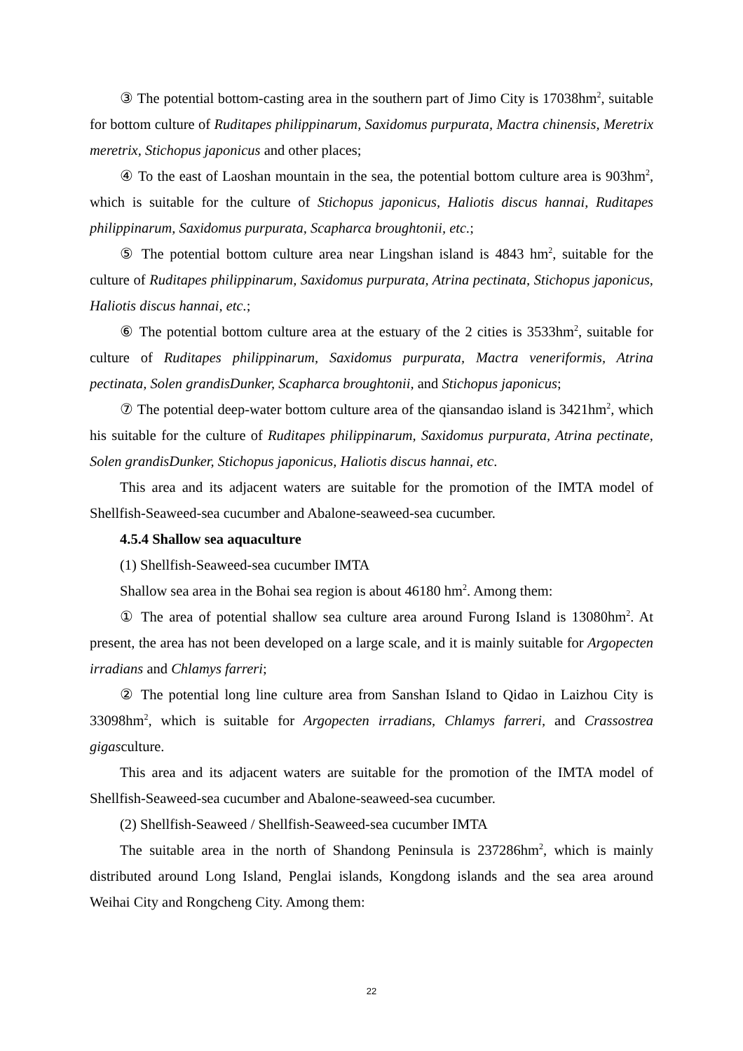③ The potential bottom-casting area in the southern part of Jimo City is 17038hm<sup>2</sup>, suitable for bottom culture of Ruditapes philippinarum, Saxidomus purpurata, Mactra chinensis, Meretrix meretrix, Stichopus japonicus and other places;
④ To the east of Laoshan mountain in the sea, the potential bottom culture area is 903hm<sup>2</sup>, which is suitable for the culture of Stichopus japonicus, Haliotis discus hannai, Ruditapes philippinarum, Saxidomus purpurata, Scapharca broughtonii, etc.;
⑤ The potential bottom culture area near Lingshan island is 4843 hm<sup>2</sup>, suitable for the culture of Ruditapes philippinarum, Saxidomus purpurata, Atrina pectinata, Stichopus japonicus, Haliotis discus hannai, etc.;
⑥ The potential bottom culture area at the estuary of the 2 cities is 3533hm<sup>2</sup>, suitable for culture of Ruditapes philippinarum, Saxidomus purpurata, Mactra veneriformis, Atrina pectinata, Solen grandisDunker, Scapharca broughtonii, and Stichopus japonicus;
⑦ The potential deep-water bottom culture area of the qiansandao island is 3421hm<sup>2</sup>, which his suitable for the culture of Ruditapes philippinarum, Saxidomus purpurata, Atrina pectinate, Solen grandisDunker, Stichopus japonicus, Haliotis discus hannai, etc.
This area and its adjacent waters are suitable for the promotion of the IMTA model of Shellfish-Seaweed-sea cucumber and Abalone-seaweed-sea cucumber.
4.5.4 Shallow sea aquaculture
(1) Shellfish-Seaweed-sea cucumber IMTA
Shallow sea area in the Bohai sea region is about 46180 hm<sup>2</sup>. Among them:
① The area of potential shallow sea culture area around Furong Island is 13080hm<sup>2</sup>. At present, the area has not been developed on a large scale, and it is mainly suitable for Argopecten irradians and Chlamys farreri;
② The potential long line culture area from Sanshan Island to Qidao in Laizhou City is 33098hm<sup>2</sup>, which is suitable for Argopecten irradians, Chlamys farreri, and Crassostrea gigasculture.
This area and its adjacent waters are suitable for the promotion of the IMTA model of Shellfish-Seaweed-sea cucumber and Abalone-seaweed-sea cucumber.
(2) Shellfish-Seaweed / Shellfish-Seaweed-sea cucumber IMTA
The suitable area in the north of Shandong Peninsula is 237286hm<sup>2</sup>, which is mainly distributed around Long Island, Penglai islands, Kongdong islands and the sea area around Weihai City and Rongcheng City. Among them:
22